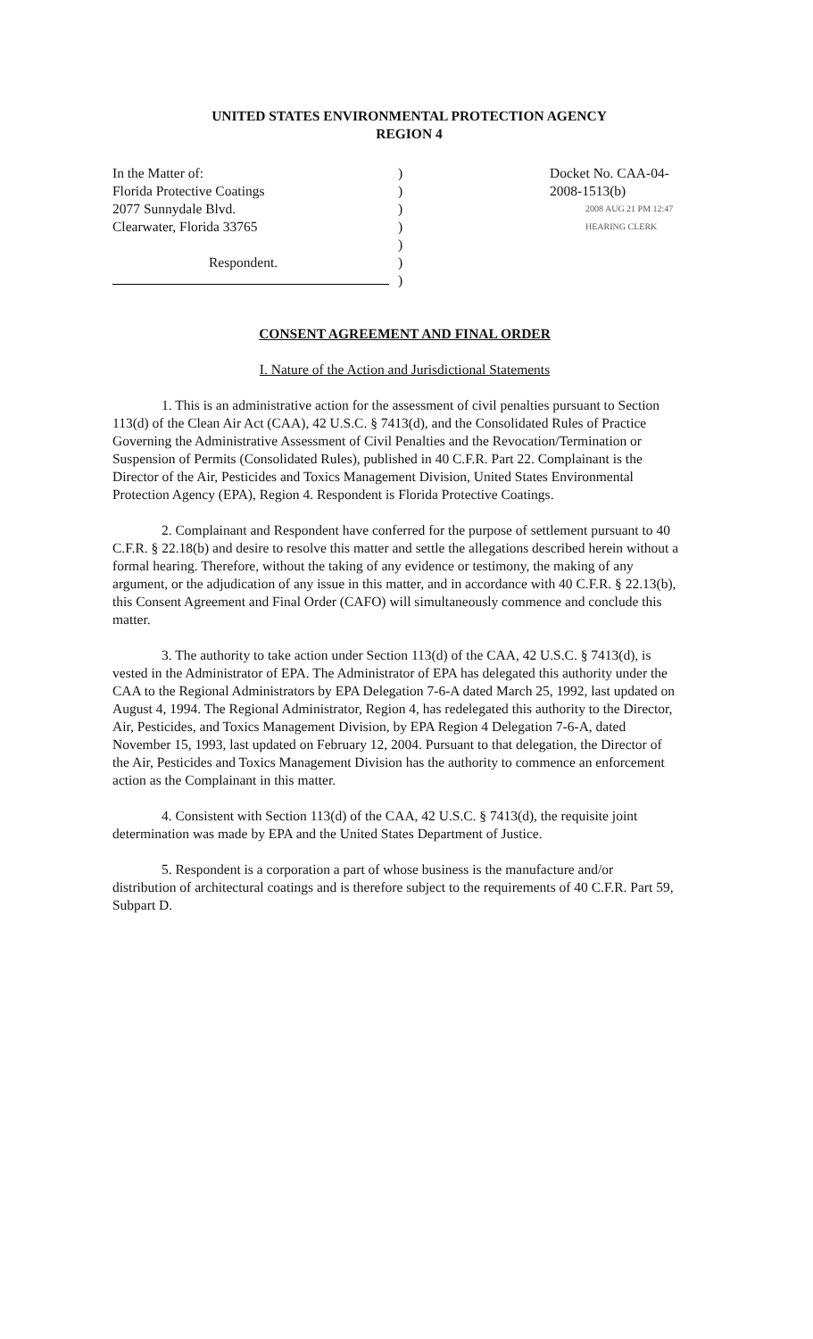UNITED STATES ENVIRONMENTAL PROTECTION AGENCY
REGION 4
In the Matter of:
Florida Protective Coatings
2077 Sunnydale Blvd.
Clearwater, Florida 33765
Respondent.
)
)
)
)
)
)
)
Docket No. CAA-04-2008-1513(b)
2008 AUG 21 PM 12:47 HEARING CLERK
CONSENT AGREEMENT AND FINAL ORDER
I. Nature of the Action and Jurisdictional Statements
1. This is an administrative action for the assessment of civil penalties pursuant to Section 113(d) of the Clean Air Act (CAA), 42 U.S.C. § 7413(d), and the Consolidated Rules of Practice Governing the Administrative Assessment of Civil Penalties and the Revocation/Termination or Suspension of Permits (Consolidated Rules), published in 40 C.F.R. Part 22. Complainant is the Director of the Air, Pesticides and Toxics Management Division, United States Environmental Protection Agency (EPA), Region 4. Respondent is Florida Protective Coatings.
2. Complainant and Respondent have conferred for the purpose of settlement pursuant to 40 C.F.R. § 22.18(b) and desire to resolve this matter and settle the allegations described herein without a formal hearing. Therefore, without the taking of any evidence or testimony, the making of any argument, or the adjudication of any issue in this matter, and in accordance with 40 C.F.R. § 22.13(b), this Consent Agreement and Final Order (CAFO) will simultaneously commence and conclude this matter.
3. The authority to take action under Section 113(d) of the CAA, 42 U.S.C. § 7413(d), is vested in the Administrator of EPA. The Administrator of EPA has delegated this authority under the CAA to the Regional Administrators by EPA Delegation 7-6-A dated March 25, 1992, last updated on August 4, 1994. The Regional Administrator, Region 4, has redelegated this authority to the Director, Air, Pesticides, and Toxics Management Division, by EPA Region 4 Delegation 7-6-A, dated November 15, 1993, last updated on February 12, 2004. Pursuant to that delegation, the Director of the Air, Pesticides and Toxics Management Division has the authority to commence an enforcement action as the Complainant in this matter.
4. Consistent with Section 113(d) of the CAA, 42 U.S.C. § 7413(d), the requisite joint determination was made by EPA and the United States Department of Justice.
5. Respondent is a corporation a part of whose business is the manufacture and/or distribution of architectural coatings and is therefore subject to the requirements of 40 C.F.R. Part 59, Subpart D.